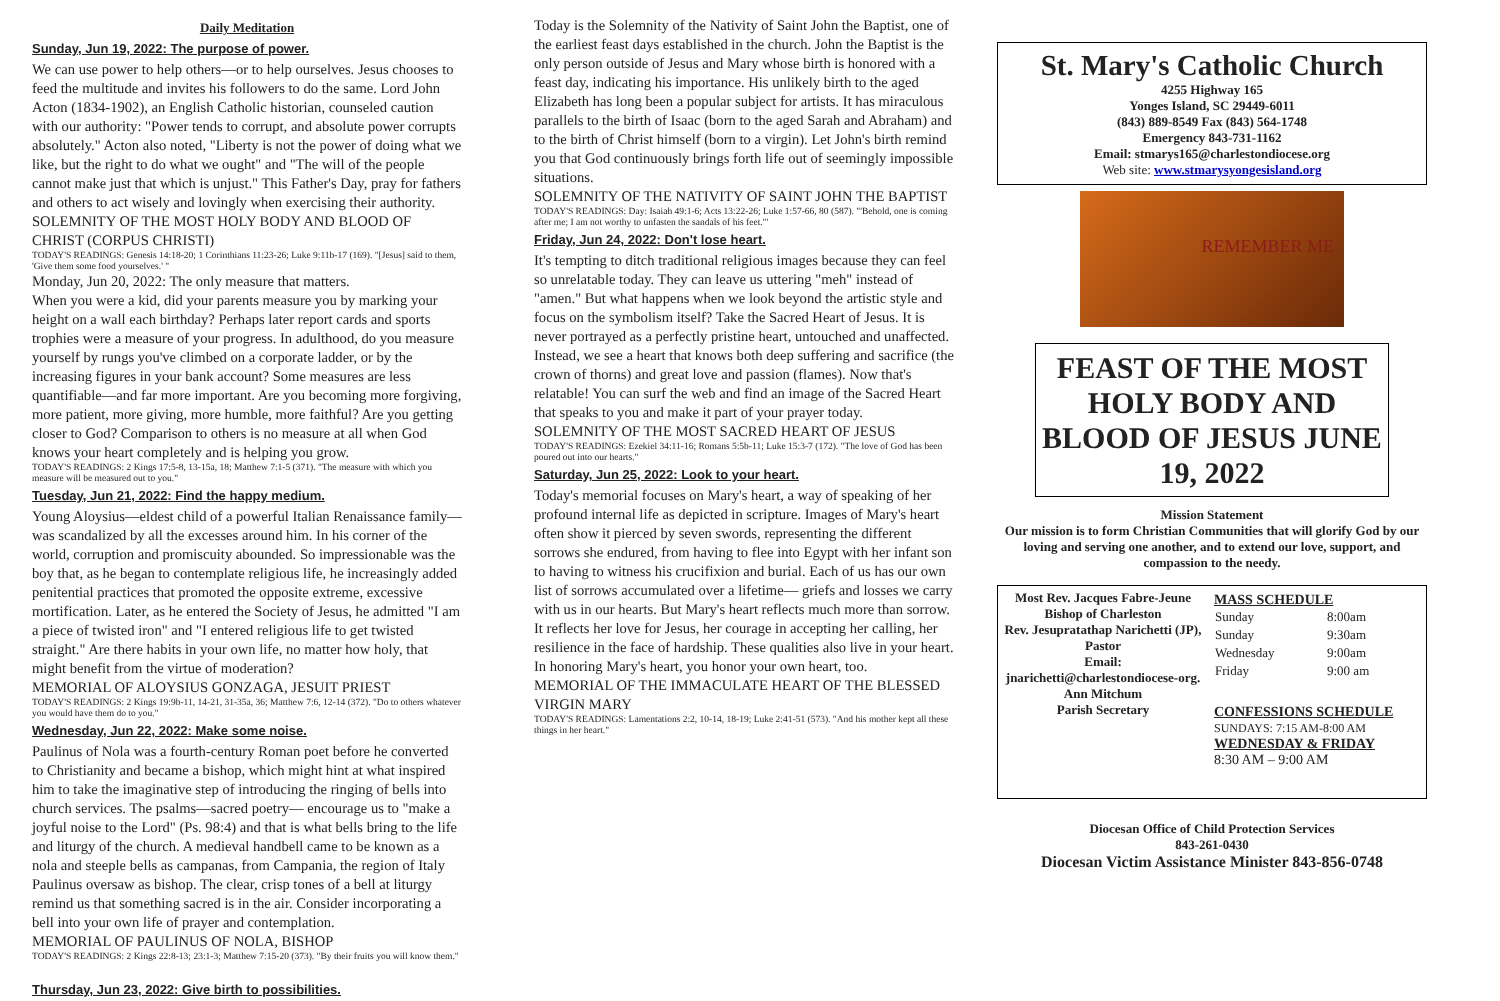Daily Meditation
Sunday, Jun 19, 2022: The purpose of power.
We can use power to help others—or to help ourselves. Jesus chooses to feed the multitude and invites his followers to do the same. Lord John Acton (1834-1902), an English Catholic historian, counseled caution with our authority: "Power tends to corrupt, and absolute power corrupts absolutely." Acton also noted, "Liberty is not the power of doing what we like, but the right to do what we ought" and "The will of the people cannot make just that which is unjust." This Father's Day, pray for fathers and others to act wisely and lovingly when exercising their authority. SOLEMNITY OF THE MOST HOLY BODY AND BLOOD OF CHRIST (CORPUS CHRISTI)
TODAY'S READINGS: Genesis 14:18-20; 1 Corinthians 11:23-26; Luke 9:11b-17 (169). "[Jesus] said to them, 'Give them some food yourselves.' "
Monday, Jun 20, 2022: The only measure that matters.
When you were a kid, did your parents measure you by marking your height on a wall each birthday? Perhaps later report cards and sports trophies were a measure of your progress. In adulthood, do you measure yourself by rungs you've climbed on a corporate ladder, or by the increasing figures in your bank account? Some measures are less quantifiable—and far more important. Are you becoming more forgiving, more patient, more giving, more humble, more faithful? Are you getting closer to God? Comparison to others is no measure at all when God knows your heart completely and is helping you grow.
TODAY'S READINGS: 2 Kings 17:5-8, 13-15a, 18; Matthew 7:1-5 (371). "The measure with which you measure will be measured out to you."
Tuesday, Jun 21, 2022: Find the happy medium.
Young Aloysius—eldest child of a powerful Italian Renaissance family—was scandalized by all the excesses around him. In his corner of the world, corruption and promiscuity abounded. So impressionable was the boy that, as he began to contemplate religious life, he increasingly added penitential practices that promoted the opposite extreme, excessive mortification. Later, as he entered the Society of Jesus, he admitted "I am a piece of twisted iron" and "I entered religious life to get twisted straight." Are there habits in your own life, no matter how holy, that might benefit from the virtue of moderation?
MEMORIAL OF ALOYSIUS GONZAGA, JESUIT PRIEST
TODAY'S READINGS: 2 Kings 19:9b-11, 14-21, 31-35a, 36; Matthew 7:6, 12-14 (372). "Do to others whatever you would have them do to you."
Wednesday, Jun 22, 2022: Make some noise.
Paulinus of Nola was a fourth-century Roman poet before he converted to Christianity and became a bishop, which might hint at what inspired him to take the imaginative step of introducing the ringing of bells into church services. The psalms—sacred poetry— encourage us to "make a joyful noise to the Lord" (Ps. 98:4) and that is what bells bring to the life and liturgy of the church. A medieval handbell came to be known as a nola and steeple bells as campanas, from Campania, the region of Italy Paulinus oversaw as bishop. The clear, crisp tones of a bell at liturgy remind us that something sacred is in the air. Consider incorporating a bell into your own life of prayer and contemplation.
MEMORIAL OF PAULINUS OF NOLA, BISHOP
TODAY'S READINGS: 2 Kings 22:8-13; 23:1-3; Matthew 7:15-20 (373). "By their fruits you will know them."
Thursday, Jun 23, 2022: Give birth to possibilities.
Today is the Solemnity of the Nativity of Saint John the Baptist, one of the earliest feast days established in the church. John the Baptist is the only person outside of Jesus and Mary whose birth is honored with a feast day, indicating his importance. His unlikely birth to the aged Elizabeth has long been a popular subject for artists. It has miraculous parallels to the birth of Isaac (born to the aged Sarah and Abraham) and to the birth of Christ himself (born to a virgin). Let John's birth remind you that God continuously brings forth life out of seemingly impossible situations.
SOLEMNITY OF THE NATIVITY OF SAINT JOHN THE BAPTIST
TODAY'S READINGS: Day: Isaiah 49:1-6; Acts 13:22-26; Luke 1:57-66, 80 (587). "'Behold, one is coming after me; I am not worthy to unfasten the sandals of his feet.'"
Friday, Jun 24, 2022: Don't lose heart.
It's tempting to ditch traditional religious images because they can feel so unrelatable today. They can leave us uttering "meh" instead of "amen." But what happens when we look beyond the artistic style and focus on the symbolism itself? Take the Sacred Heart of Jesus. It is never portrayed as a perfectly pristine heart, untouched and unaffected. Instead, we see a heart that knows both deep suffering and sacrifice (the crown of thorns) and great love and passion (flames). Now that's relatable! You can surf the web and find an image of the Sacred Heart that speaks to you and make it part of your prayer today.
SOLEMNITY OF THE MOST SACRED HEART OF JESUS
TODAY'S READINGS: Ezekiel 34:11-16; Romans 5:5b-11; Luke 15:3-7 (172). "The love of God has been poured out into our hearts."
Saturday, Jun 25, 2022: Look to your heart.
Today's memorial focuses on Mary's heart, a way of speaking of her profound internal life as depicted in scripture. Images of Mary's heart often show it pierced by seven swords, representing the different sorrows she endured, from having to flee into Egypt with her infant son to having to witness his crucifixion and burial. Each of us has our own list of sorrows accumulated over a lifetime— griefs and losses we carry with us in our hearts. But Mary's heart reflects much more than sorrow. It reflects her love for Jesus, her courage in accepting her calling, her resilience in the face of hardship. These qualities also live in your heart. In honoring Mary's heart, you honor your own heart, too.
MEMORIAL OF THE IMMACULATE HEART OF THE BLESSED VIRGIN MARY
TODAY'S READINGS: Lamentations 2:2, 10-14, 18-19; Luke 2:41-51 (573). "And his mother kept all these things in her heart."
St. Mary's Catholic Church
4255 Highway 165
Yonges Island, SC 29449-6011
(843) 889-8549 Fax (843) 564-1748
Emergency 843-731-1162
Email: stmarys165@charlestondiocese.org
Web site: www.stmarysyongesisland.org
REMEMBER ME
FEAST OF THE MOST HOLY BODY AND BLOOD OF JESUS JUNE 19, 2022
Mission Statement
Our mission is to form Christian Communities that will glorify God by our loving and serving one another, and to extend our love, support, and compassion to the needy.
Most Rev. Jacques Fabre-Jeune
Bishop of Charleston
Rev. Jesupratathap Narichetti (JP), Pastor
Email:
jnarichetti@charlestondiocese-org.
Ann Mitchum
Parish Secretary
MASS SCHEDULE
| Sunday | 8:00am |
| Sunday | 9:30am |
| Wednesday | 9:00am |
| Friday | 9:00 am |
CONFESSIONS SCHEDULE
SUNDAYS: 7:15 AM-8:00 AM
WEDNESDAY & FRIDAY
8:30 AM – 9:00 AM
Diocesan Office of Child Protection Services
843-261-0430
Diocesan Victim Assistance Minister 843-856-0748